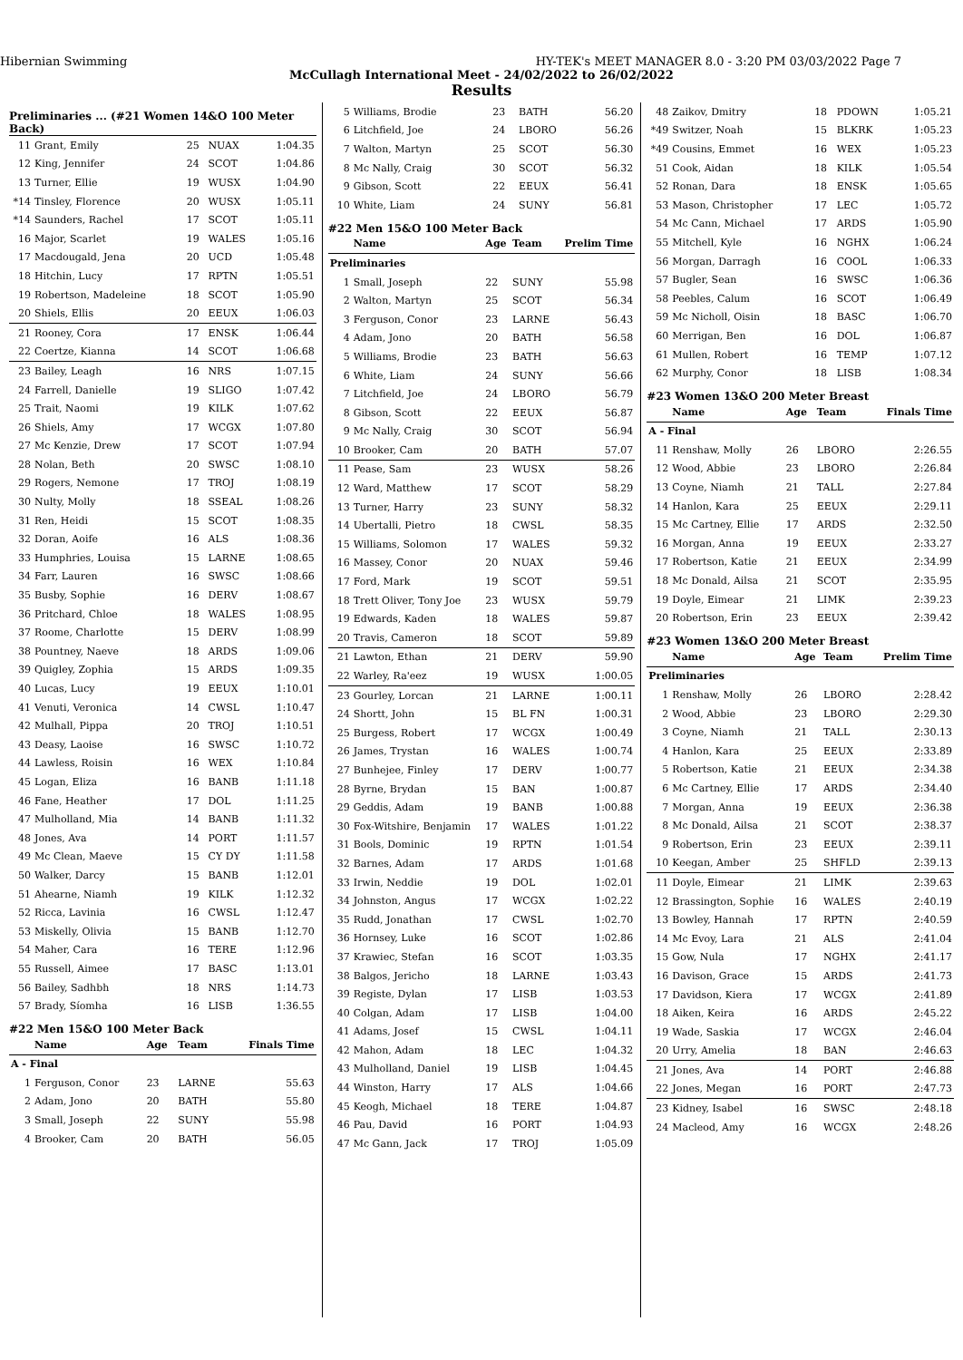Hibernian Swimming HY-TEK's MEET MANAGER 8.0 - 3:20 PM 03/03/2022 Page 7
McCullagh International Meet - 24/02/2022 to 26/02/2022
Results
Preliminaries ... (#21 Women 14&O 100 Meter Back)
| 11 | Grant, Emily | 25 | NUAX | 1:04.35 |
| 12 | King, Jennifer | 24 | SCOT | 1:04.86 |
| 13 | Turner, Ellie | 19 | WUSX | 1:04.90 |
| *14 | Tinsley, Florence | 20 | WUSX | 1:05.11 |
| *14 | Saunders, Rachel | 17 | SCOT | 1:05.11 |
| 16 | Major, Scarlet | 19 | WALES | 1:05.16 |
| 17 | Macdougald, Jena | 20 | UCD | 1:05.48 |
| 18 | Hitchin, Lucy | 17 | RPTN | 1:05.51 |
| 19 | Robertson, Madeleine | 18 | SCOT | 1:05.90 |
| 20 | Shiels, Ellis | 20 | EEUX | 1:06.03 |
| 21 | Rooney, Cora | 17 | ENSK | 1:06.44 |
| 22 | Coertze, Kianna | 14 | SCOT | 1:06.68 |
| 23 | Bailey, Leagh | 16 | NRS | 1:07.15 |
| 24 | Farrell, Danielle | 19 | SLIGO | 1:07.42 |
| 25 | Trait, Naomi | 19 | KILK | 1:07.62 |
| 26 | Shiels, Amy | 17 | WCGX | 1:07.80 |
| 27 | Mc Kenzie, Drew | 17 | SCOT | 1:07.94 |
| 28 | Nolan, Beth | 20 | SWSC | 1:08.10 |
| 29 | Rogers, Nemone | 17 | TROJ | 1:08.19 |
| 30 | Nulty, Molly | 18 | SSEAL | 1:08.26 |
| 31 | Ren, Heidi | 15 | SCOT | 1:08.35 |
| 32 | Doran, Aoife | 16 | ALS | 1:08.36 |
| 33 | Humphries, Louisa | 15 | LARNE | 1:08.65 |
| 34 | Farr, Lauren | 16 | SWSC | 1:08.66 |
| 35 | Busby, Sophie | 16 | DERV | 1:08.67 |
| 36 | Pritchard, Chloe | 18 | WALES | 1:08.95 |
| 37 | Roome, Charlotte | 15 | DERV | 1:08.99 |
| 38 | Pountney, Naeve | 18 | ARDS | 1:09.06 |
| 39 | Quigley, Zophia | 15 | ARDS | 1:09.35 |
| 40 | Lucas, Lucy | 19 | EEUX | 1:10.01 |
| 41 | Venuti, Veronica | 14 | CWSL | 1:10.47 |
| 42 | Mulhall, Pippa | 20 | TROJ | 1:10.51 |
| 43 | Deasy, Laoise | 16 | SWSC | 1:10.72 |
| 44 | Lawless, Roisin | 16 | WEX | 1:10.84 |
| 45 | Logan, Eliza | 16 | BANB | 1:11.18 |
| 46 | Fane, Heather | 17 | DOL | 1:11.25 |
| 47 | Mulholland, Mia | 14 | BANB | 1:11.32 |
| 48 | Jones, Ava | 14 | PORT | 1:11.57 |
| 49 | Mc Clean, Maeve | 15 | CY DY | 1:11.58 |
| 50 | Walker, Darcy | 15 | BANB | 1:12.01 |
| 51 | Ahearne, Niamh | 19 | KILK | 1:12.32 |
| 52 | Ricca, Lavinia | 16 | CWSL | 1:12.47 |
| 53 | Miskelly, Olivia | 15 | BANB | 1:12.70 |
| 54 | Maher, Cara | 16 | TERE | 1:12.96 |
| 55 | Russell, Aimee | 17 | BASC | 1:13.01 |
| 56 | Bailey, Sadhbh | 18 | NRS | 1:14.73 |
| 57 | Brady, Síomha | 16 | LISB | 1:36.55 |
#22 Men 15&O 100 Meter Back
| | Name | Age | Team | Finals Time |
| --- | --- | --- | --- | --- |
| A - Final | | | | |
| 1 | Ferguson, Conor | 23 | LARNE | 55.63 |
| 2 | Adam, Jono | 20 | BATH | 55.80 |
| 3 | Small, Joseph | 22 | SUNY | 55.98 |
| 4 | Brooker, Cam | 20 | BATH | 56.05 |
| 5 | Williams, Brodie | 23 | BATH | 56.20 |
| 6 | Litchfield, Joe | 24 | LBORO | 56.26 |
| 7 | Walton, Martyn | 25 | SCOT | 56.30 |
| 8 | Mc Nally, Craig | 30 | SCOT | 56.32 |
| 9 | Gibson, Scott | 22 | EEUX | 56.41 |
| 10 | White, Liam | 24 | SUNY | 56.81 |
#22 Men 15&O 100 Meter Back
| | Name | Age | Team | Prelim Time |
| --- | --- | --- | --- | --- |
| Preliminaries | | | | |
| 1 | Small, Joseph | 22 | SUNY | 55.98 |
| 2 | Walton, Martyn | 25 | SCOT | 56.34 |
| 3 | Ferguson, Conor | 23 | LARNE | 56.43 |
| 4 | Adam, Jono | 20 | BATH | 56.58 |
| 5 | Williams, Brodie | 23 | BATH | 56.63 |
| 6 | White, Liam | 24 | SUNY | 56.66 |
| 7 | Litchfield, Joe | 24 | LBORO | 56.79 |
| 8 | Gibson, Scott | 22 | EEUX | 56.87 |
| 9 | Mc Nally, Craig | 30 | SCOT | 56.94 |
| 10 | Brooker, Cam | 20 | BATH | 57.07 |
| 11 | Pease, Sam | 23 | WUSX | 58.26 |
| 12 | Ward, Matthew | 17 | SCOT | 58.29 |
| 13 | Turner, Harry | 23 | SUNY | 58.32 |
| 14 | Ubertalli, Pietro | 18 | CWSL | 58.35 |
| 15 | Williams, Solomon | 17 | WALES | 59.32 |
| 16 | Massey, Conor | 20 | NUAX | 59.46 |
| 17 | Ford, Mark | 19 | SCOT | 59.51 |
| 18 | Trett Oliver, Tony Joe | 23 | WUSX | 59.79 |
| 19 | Edwards, Kaden | 18 | WALES | 59.87 |
| 20 | Travis, Cameron | 18 | SCOT | 59.89 |
| 21 | Lawton, Ethan | 21 | DERV | 59.90 |
| 22 | Warley, Ra'eez | 19 | WUSX | 1:00.05 |
| 23 | Gourley, Lorcan | 21 | LARNE | 1:00.11 |
| 24 | Shortt, John | 15 | BL FN | 1:00.31 |
| 25 | Burgess, Robert | 17 | WCGX | 1:00.49 |
| 26 | James, Trystan | 16 | WALES | 1:00.74 |
| 27 | Bunhejee, Finley | 17 | DERV | 1:00.77 |
| 28 | Byrne, Brydan | 15 | BAN | 1:00.87 |
| 29 | Geddis, Adam | 19 | BANB | 1:00.88 |
| 30 | Fox-Witshire, Benjamin | 17 | WALES | 1:01.22 |
| 31 | Bools, Dominic | 19 | RPTN | 1:01.54 |
| 32 | Barnes, Adam | 17 | ARDS | 1:01.68 |
| 33 | Irwin, Neddie | 19 | DOL | 1:02.01 |
| 34 | Johnston, Angus | 17 | WCGX | 1:02.22 |
| 35 | Rudd, Jonathan | 17 | CWSL | 1:02.70 |
| 36 | Hornsey, Luke | 16 | SCOT | 1:02.86 |
| 37 | Krawiec, Stefan | 16 | SCOT | 1:03.35 |
| 38 | Balgos, Jericho | 18 | LARNE | 1:03.43 |
| 39 | Registe, Dylan | 17 | LISB | 1:03.53 |
| 40 | Colgan, Adam | 17 | LISB | 1:04.00 |
| 41 | Adams, Josef | 15 | CWSL | 1:04.11 |
| 42 | Mahon, Adam | 18 | LEC | 1:04.32 |
| 43 | Mulholland, Daniel | 19 | LISB | 1:04.45 |
| 44 | Winston, Harry | 17 | ALS | 1:04.66 |
| 45 | Keogh, Michael | 18 | TERE | 1:04.87 |
| 46 | Pau, David | 16 | PORT | 1:04.93 |
| 47 | Mc Gann, Jack | 17 | TROJ | 1:05.09 |
| 48 | Zaikov, Dmitry | 18 | PDOWN | 1:05.21 |
| *49 | Switzer, Noah | 15 | BLKRK | 1:05.23 |
| *49 | Cousins, Emmet | 16 | WEX | 1:05.23 |
| 51 | Cook, Aidan | 18 | KILK | 1:05.54 |
| 52 | Ronan, Dara | 18 | ENSK | 1:05.65 |
| 53 | Mason, Christopher | 17 | LEC | 1:05.72 |
| 54 | Mc Cann, Michael | 17 | ARDS | 1:05.90 |
| 55 | Mitchell, Kyle | 16 | NGHX | 1:06.24 |
| 56 | Morgan, Darragh | 16 | COOL | 1:06.33 |
| 57 | Bugler, Sean | 16 | SWSC | 1:06.36 |
| 58 | Peebles, Calum | 16 | SCOT | 1:06.49 |
| 59 | Mc Nicholl, Oisin | 18 | BASC | 1:06.70 |
| 60 | Merrigan, Ben | 16 | DOL | 1:06.87 |
| 61 | Mullen, Robert | 16 | TEMP | 1:07.12 |
| 62 | Murphy, Conor | 18 | LISB | 1:08.34 |
#23 Women 13&O 200 Meter Breast
| | Name | Age | Team | Finals Time |
| --- | --- | --- | --- | --- |
| A - Final | | | | |
| 11 | Renshaw, Molly | 26 | LBORO | 2:26.55 |
| 12 | Wood, Abbie | 23 | LBORO | 2:26.84 |
| 13 | Coyne, Niamh | 21 | TALL | 2:27.84 |
| 14 | Hanlon, Kara | 25 | EEUX | 2:29.11 |
| 15 | Mc Cartney, Ellie | 17 | ARDS | 2:32.50 |
| 16 | Morgan, Anna | 19 | EEUX | 2:33.27 |
| 17 | Robertson, Katie | 21 | EEUX | 2:34.99 |
| 18 | Mc Donald, Ailsa | 21 | SCOT | 2:35.95 |
| 19 | Doyle, Eimear | 21 | LIMK | 2:39.23 |
| 20 | Robertson, Erin | 23 | EEUX | 2:39.42 |
#23 Women 13&O 200 Meter Breast
| | Name | Age | Team | Prelim Time |
| --- | --- | --- | --- | --- |
| Preliminaries | | | | |
| 1 | Renshaw, Molly | 26 | LBORO | 2:28.42 |
| 2 | Wood, Abbie | 23 | LBORO | 2:29.30 |
| 3 | Coyne, Niamh | 21 | TALL | 2:30.13 |
| 4 | Hanlon, Kara | 25 | EEUX | 2:33.89 |
| 5 | Robertson, Katie | 21 | EEUX | 2:34.38 |
| 6 | Mc Cartney, Ellie | 17 | ARDS | 2:34.40 |
| 7 | Morgan, Anna | 19 | EEUX | 2:36.38 |
| 8 | Mc Donald, Ailsa | 21 | SCOT | 2:38.37 |
| 9 | Robertson, Erin | 23 | EEUX | 2:39.11 |
| 10 | Keegan, Amber | 25 | SHFLD | 2:39.13 |
| 11 | Doyle, Eimear | 21 | LIMK | 2:39.63 |
| 12 | Brassington, Sophie | 16 | WALES | 2:40.19 |
| 13 | Bowley, Hannah | 17 | RPTN | 2:40.59 |
| 14 | Mc Evoy, Lara | 21 | ALS | 2:41.04 |
| 15 | Gow, Nula | 17 | NGHX | 2:41.17 |
| 16 | Davison, Grace | 15 | ARDS | 2:41.73 |
| 17 | Davidson, Kiera | 17 | WCGX | 2:41.89 |
| 18 | Aiken, Keira | 16 | ARDS | 2:45.22 |
| 19 | Wade, Saskia | 17 | WCGX | 2:46.04 |
| 20 | Urry, Amelia | 18 | BAN | 2:46.63 |
| 21 | Jones, Ava | 14 | PORT | 2:46.88 |
| 22 | Jones, Megan | 16 | PORT | 2:47.73 |
| 23 | Kidney, Isabel | 16 | SWSC | 2:48.18 |
| 24 | Macleod, Amy | 16 | WCGX | 2:48.26 |